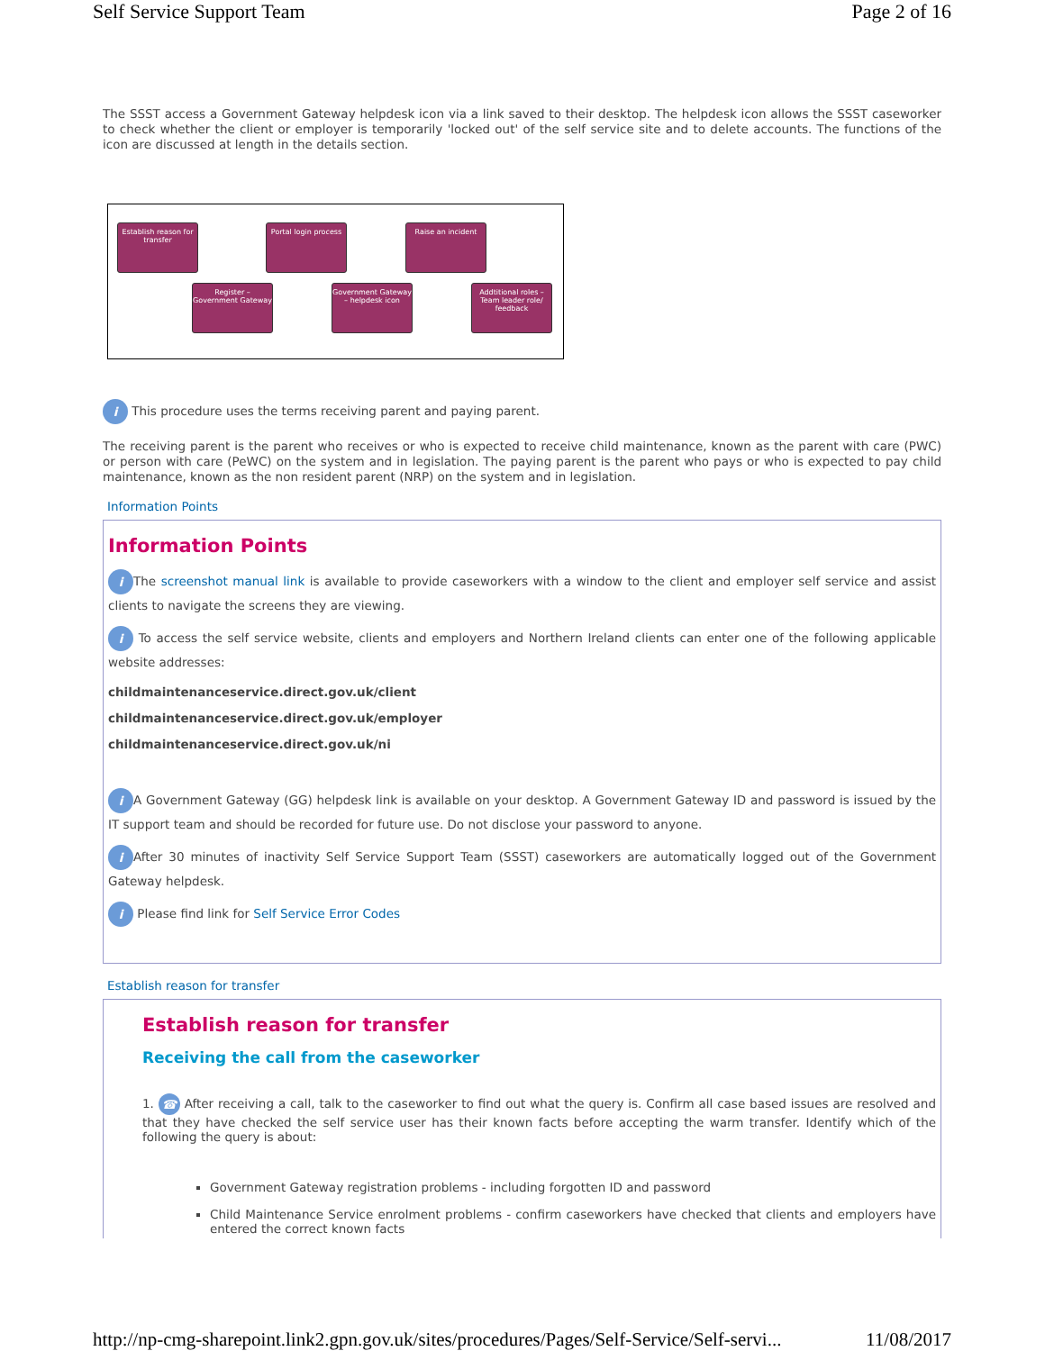Self Service Support Team Page 2 of 16
The SSST access a Government Gateway helpdesk icon via a link saved to their desktop. The helpdesk icon allows the SSST caseworker to check whether the client or employer is temporarily 'locked out' of the self service site and to delete accounts. The functions of the icon are discussed at length in the details section.
Establish reason for transfer
Portal login process
Raise an incident
Register – Government Gateway
Government Gateway – helpdesk icon
Addtitional roles – Team leader role/ feedback
i This procedure uses the terms receiving parent and paying parent.
The receiving parent is the parent who receives or who is expected to receive child maintenance, known as the parent with care (PWC) or person with care (PeWC) on the system and in legislation. The paying parent is the parent who pays or who is expected to pay child maintenance, known as the non resident parent (NRP) on the system and in legislation.
Information Points
Information Points
i The screenshot manual link is available to provide caseworkers with a window to the client and employer self service and assist clients to navigate the screens they are viewing.
i To access the self service website, clients and employers and Northern Ireland clients can enter one of the following applicable website addresses:
childmaintenanceservice.direct.gov.uk/client
childmaintenanceservice.direct.gov.uk/employer
childmaintenanceservice.direct.gov.uk/ni
i A Government Gateway (GG) helpdesk link is available on your desktop. A Government Gateway ID and password is issued by the IT support team and should be recorded for future use. Do not disclose your password to anyone.
i After 30 minutes of inactivity Self Service Support Team (SSST) caseworkers are automatically logged out of the Government Gateway helpdesk.
i Please find link for Self Service Error Codes
Establish reason for transfer
Establish reason for transfer
Receiving the call from the caseworker
1. ☎ After receiving a call, talk to the caseworker to find out what the query is. Confirm all case based issues are resolved and that they have checked the self service user has their known facts before accepting the warm transfer. Identify which of the following the query is about:
Government Gateway registration problems - including forgotten ID and password
Child Maintenance Service enrolment problems - confirm caseworkers have checked that clients and employers have entered the correct known facts
http://np-cmg-sharepoint.link2.gpn.gov.uk/sites/procedures/Pages/Self-Service/Self-servi... 11/08/2017